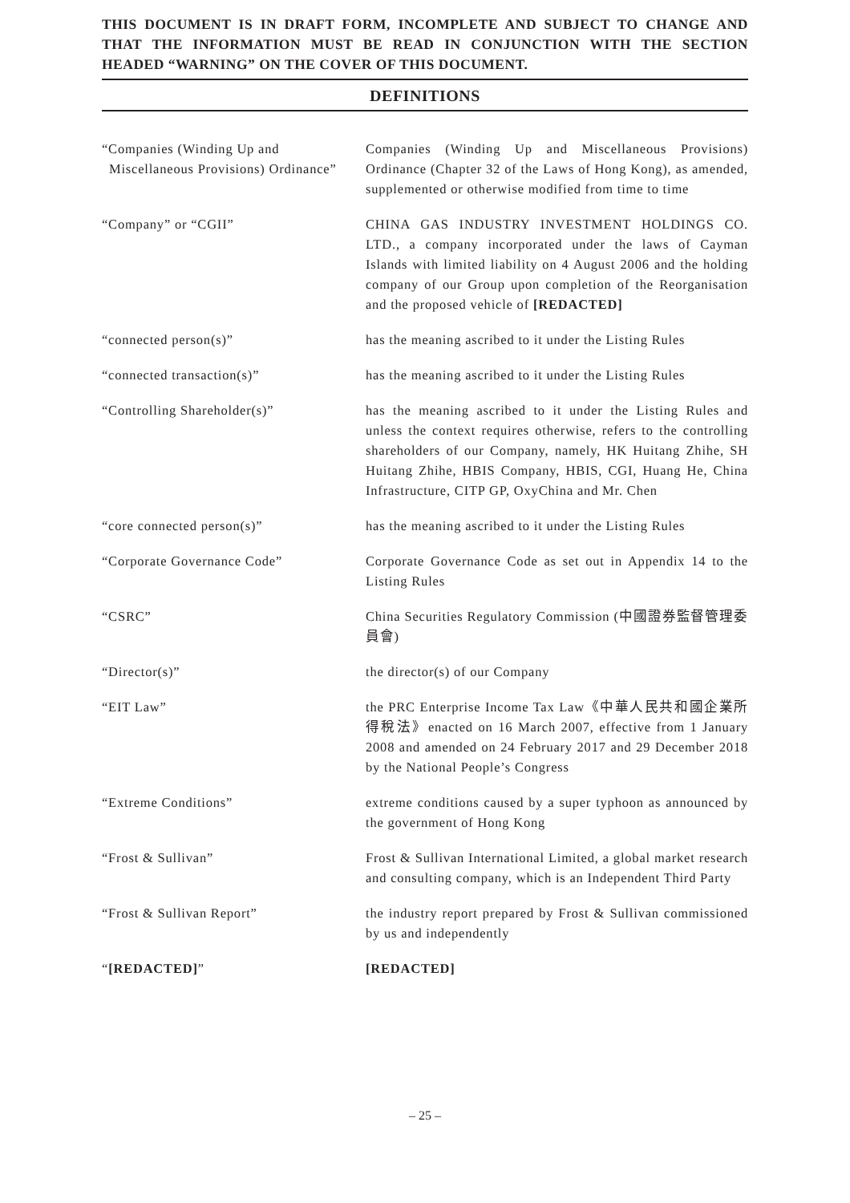THIS DOCUMENT IS IN DRAFT FORM, INCOMPLETE AND SUBJECT TO CHANGE AND THAT THE INFORMATION MUST BE READ IN CONJUNCTION WITH THE SECTION HEADED “WARNING” ON THE COVER OF THIS DOCUMENT.
DEFINITIONS
“Companies (Winding Up and Miscellaneous Provisions) Ordinance”
Companies (Winding Up and Miscellaneous Provisions) Ordinance (Chapter 32 of the Laws of Hong Kong), as amended, supplemented or otherwise modified from time to time
“Company” or “CGII” CHINA GAS INDUSTRY INVESTMENT HOLDINGS CO. LTD., a company incorporated under the laws of Cayman Islands with limited liability on 4 August 2006 and the holding company of our Group upon completion of the Reorganisation and the proposed vehicle of [REDACTED]
“connected person(s)” has the meaning ascribed to it under the Listing Rules
“connected transaction(s)” has the meaning ascribed to it under the Listing Rules
“Controlling Shareholder(s)” has the meaning ascribed to it under the Listing Rules and unless the context requires otherwise, refers to the controlling shareholders of our Company, namely, HK Huitang Zhihe, SH Huitang Zhihe, HBIS Company, HBIS, CGI, Huang He, China Infrastructure, CITP GP, OxyChina and Mr. Chen
“core connected person(s)” has the meaning ascribed to it under the Listing Rules
“Corporate Governance Code” Corporate Governance Code as set out in Appendix 14 to the Listing Rules
“CSRC” China Securities Regulatory Commission (中國證券監督管理委員會)
“Director(s)” the director(s) of our Company
“EIT Law” the PRC Enterprise Income Tax Law《中華人民共和國企業所得稅法》enacted on 16 March 2007, effective from 1 January 2008 and amended on 24 February 2017 and 29 December 2018 by the National People’s Congress
“Extreme Conditions” extreme conditions caused by a super typhoon as announced by the government of Hong Kong
“Frost & Sullivan” Frost & Sullivan International Limited, a global market research and consulting company, which is an Independent Third Party
“Frost & Sullivan Report” the industry report prepared by Frost & Sullivan commissioned by us and independently
“[REDACTED]” [REDACTED]
– 25 –